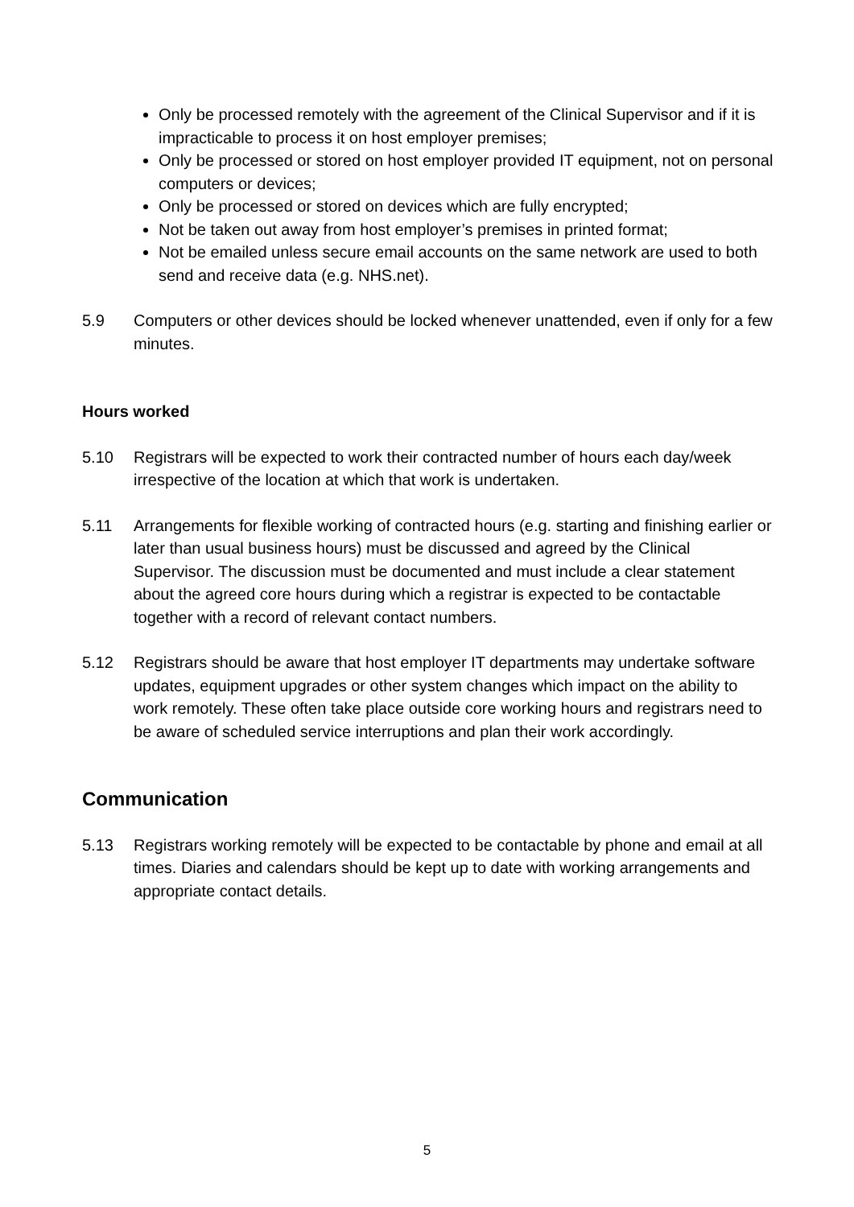Only be processed remotely with the agreement of the Clinical Supervisor and if it is impracticable to process it on host employer premises;
Only be processed or stored on host employer provided IT equipment, not on personal computers or devices;
Only be processed or stored on devices which are fully encrypted;
Not be taken out away from host employer’s premises in printed format;
Not be emailed unless secure email accounts on the same network are used to both send and receive data (e.g. NHS.net).
5.9 Computers or other devices should be locked whenever unattended, even if only for a few minutes.
Hours worked
5.10 Registrars will be expected to work their contracted number of hours each day/week irrespective of the location at which that work is undertaken.
5.11 Arrangements for flexible working of contracted hours (e.g. starting and finishing earlier or later than usual business hours) must be discussed and agreed by the Clinical Supervisor. The discussion must be documented and must include a clear statement about the agreed core hours during which a registrar is expected to be contactable together with a record of relevant contact numbers.
5.12 Registrars should be aware that host employer IT departments may undertake software updates, equipment upgrades or other system changes which impact on the ability to work remotely. These often take place outside core working hours and registrars need to be aware of scheduled service interruptions and plan their work accordingly.
Communication
5.13 Registrars working remotely will be expected to be contactable by phone and email at all times. Diaries and calendars should be kept up to date with working arrangements and appropriate contact details.
5